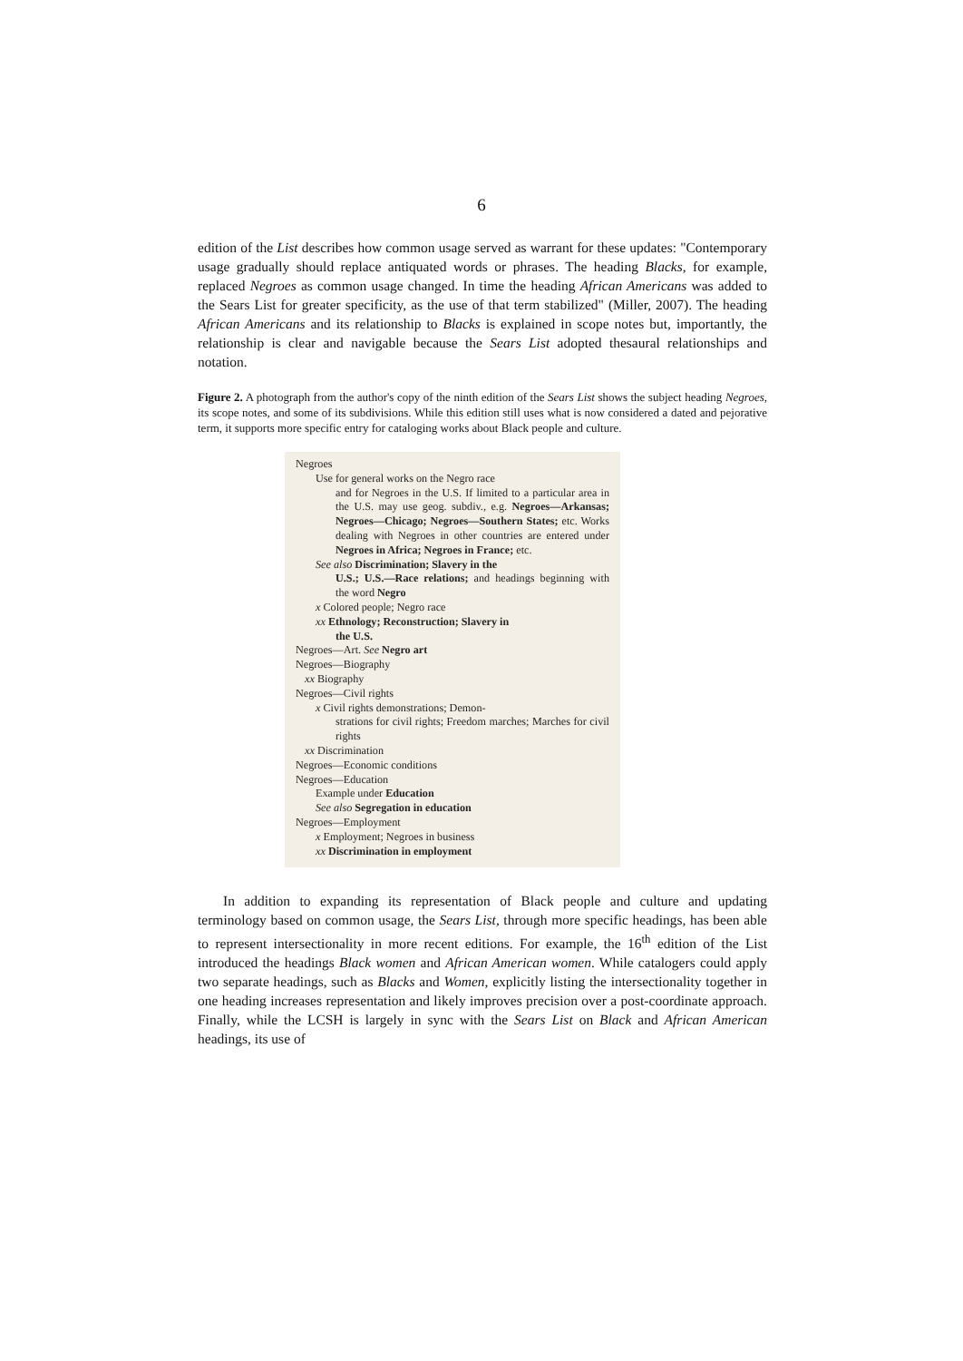6
edition of the List describes how common usage served as warrant for these updates: "Contemporary usage gradually should replace antiquated words or phrases. The heading Blacks, for example, replaced Negroes as common usage changed. In time the heading African Americans was added to the Sears List for greater specificity, as the use of that term stabilized" (Miller, 2007). The heading African Americans and its relationship to Blacks is explained in scope notes but, importantly, the relationship is clear and navigable because the Sears List adopted thesaural relationships and notation.
Figure 2. A photograph from the author's copy of the ninth edition of the Sears List shows the subject heading Negroes, its scope notes, and some of its subdivisions. While this edition still uses what is now considered a dated and pejorative term, it supports more specific entry for cataloging works about Black people and culture.
Negroes
Use for general works on the Negro race
and for Negroes in the U.S. If limited to a particular area in the U.S. may use geog. subdiv., e.g. Negroes—Arkansas; Negroes—Chicago; Negroes—Southern States; etc. Works dealing with Negroes in other countries are entered under Negroes in Africa; Negroes in France; etc.
See also Discrimination; Slavery in the
U.S.; U.S.—Race relations; and headings beginning with the word Negro
x Colored people; Negro race
xx Ethnology; Reconstruction; Slavery in
the U.S.
Negroes—Art. See Negro art
Negroes—Biography
xx Biography
Negroes—Civil rights
x Civil rights demonstrations; Demon-
strations for civil rights; Freedom marches; Marches for civil rights
xx Discrimination
Negroes—Economic conditions
Negroes—Education
Example under Education
See also Segregation in education
Negroes—Employment
x Employment; Negroes in business
xx Discrimination in employment
In addition to expanding its representation of Black people and culture and updating terminology based on common usage, the Sears List, through more specific headings, has been able to represent intersectionality in more recent editions. For example, the 16<sup>th</sup> edition of the List introduced the headings Black women and African American women. While catalogers could apply two separate headings, such as Blacks and Women, explicitly listing the intersectionality together in one heading increases representation and likely improves precision over a post-coordinate approach. Finally, while the LCSH is largely in sync with the Sears List on Black and African American headings, its use of